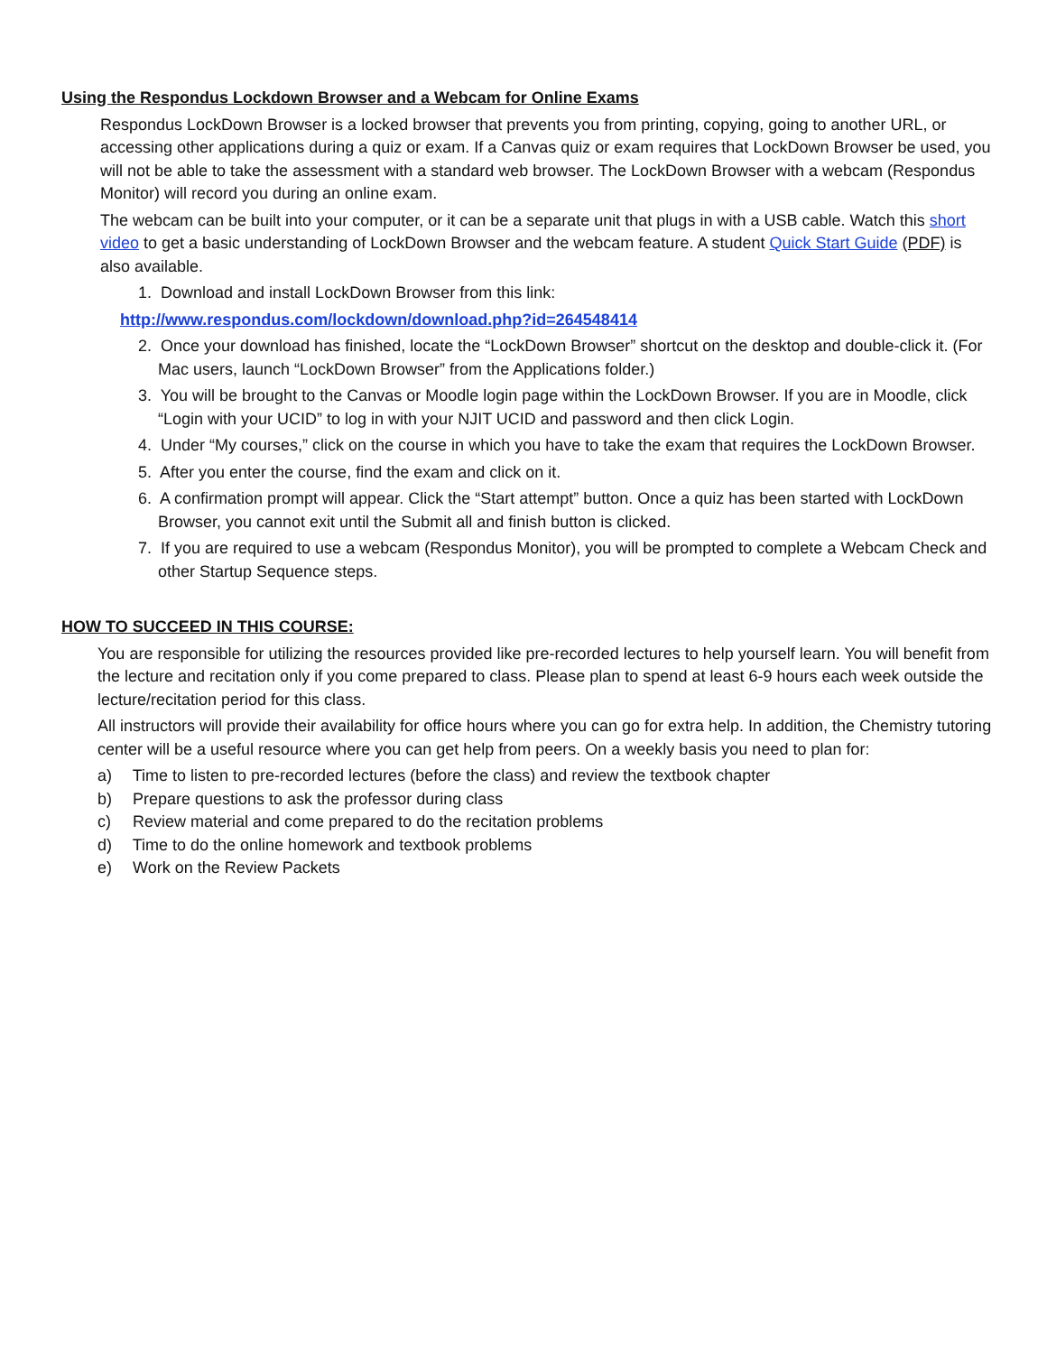Using the Respondus Lockdown Browser and a Webcam for Online Exams
Respondus LockDown Browser is a locked browser that prevents you from printing, copying, going to another URL, or accessing other applications during a quiz or exam. If a Canvas quiz or exam requires that LockDown Browser be used, you will not be able to take the assessment with a standard web browser. The LockDown Browser with a webcam (Respondus Monitor) will record you during an online exam.
The webcam can be built into your computer, or it can be a separate unit that plugs in with a USB cable. Watch this short video to get a basic understanding of LockDown Browser and the webcam feature. A student Quick Start Guide (PDF) is also available.
1. Download and install LockDown Browser from this link:
http://www.respondus.com/lockdown/download.php?id=264548414
2. Once your download has finished, locate the “LockDown Browser” shortcut on the desktop and double-click it. (For Mac users, launch “LockDown Browser” from the Applications folder.)
3. You will be brought to the Canvas or Moodle login page within the LockDown Browser. If you are in Moodle, click “Login with your UCID” to log in with your NJIT UCID and password and then click Login.
4. Under “My courses,” click on the course in which you have to take the exam that requires the LockDown Browser.
5. After you enter the course, find the exam and click on it.
6. A confirmation prompt will appear. Click the “Start attempt” button. Once a quiz has been started with LockDown Browser, you cannot exit until the Submit all and finish button is clicked.
7. If you are required to use a webcam (Respondus Monitor), you will be prompted to complete a Webcam Check and other Startup Sequence steps.
HOW TO SUCCEED IN THIS COURSE:
You are responsible for utilizing the resources provided like pre-recorded lectures to help yourself learn. You will benefit from the lecture and recitation only if you come prepared to class. Please plan to spend at least 6-9 hours each week outside the lecture/recitation period for this class.
All instructors will provide their availability for office hours where you can go for extra help. In addition, the Chemistry tutoring center will be a useful resource where you can get help from peers. On a weekly basis you need to plan for:
a) Time to listen to pre-recorded lectures (before the class) and review the textbook chapter
b) Prepare questions to ask the professor during class
c) Review material and come prepared to do the recitation problems
d) Time to do the online homework and textbook problems
e) Work on the Review Packets